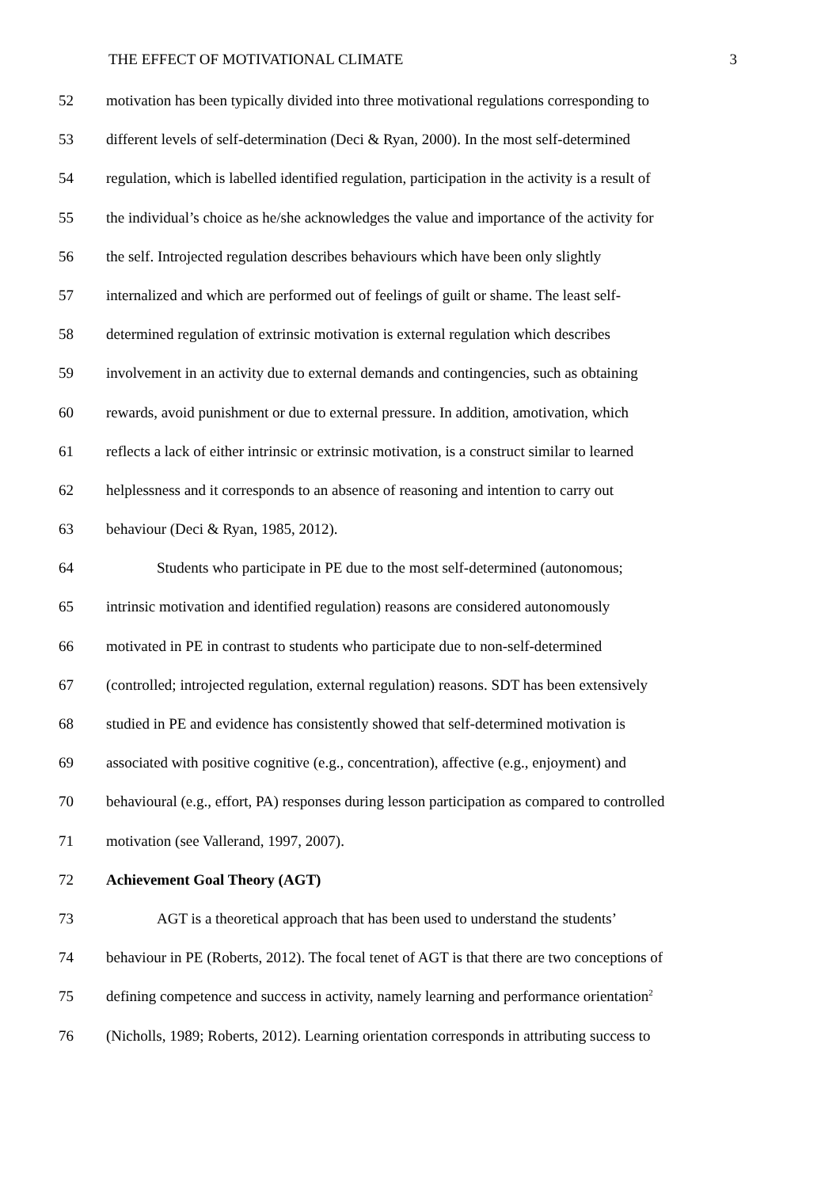THE EFFECT OF MOTIVATIONAL CLIMATE 3
52 motivation has been typically divided into three motivational regulations corresponding to
53 different levels of self-determination (Deci & Ryan, 2000). In the most self-determined
54 regulation, which is labelled identified regulation, participation in the activity is a result of
55 the individual’s choice as he/she acknowledges the value and importance of the activity for
56 the self. Introjected regulation describes behaviours which have been only slightly
57 internalized and which are performed out of feelings of guilt or shame. The least self-
58 determined regulation of extrinsic motivation is external regulation which describes
59 involvement in an activity due to external demands and contingencies, such as obtaining
60 rewards, avoid punishment or due to external pressure. In addition, amotivation, which
61 reflects a lack of either intrinsic or extrinsic motivation, is a construct similar to learned
62 helplessness and it corresponds to an absence of reasoning and intention to carry out
63 behaviour (Deci & Ryan, 1985, 2012).
64 Students who participate in PE due to the most self-determined (autonomous;
65 intrinsic motivation and identified regulation) reasons are considered autonomously
66 motivated in PE in contrast to students who participate due to non-self-determined
67 (controlled; introjected regulation, external regulation) reasons. SDT has been extensively
68 studied in PE and evidence has consistently showed that self-determined motivation is
69 associated with positive cognitive (e.g., concentration), affective (e.g., enjoyment) and
70 behavioural (e.g., effort, PA) responses during lesson participation as compared to controlled
71 motivation (see Vallerand, 1997, 2007).
72 Achievement Goal Theory (AGT)
73 AGT is a theoretical approach that has been used to understand the students’
74 behaviour in PE (Roberts, 2012). The focal tenet of AGT is that there are two conceptions of
75 defining competence and success in activity, namely learning and performance orientation<sup>2</sup>
76 (Nicholls, 1989; Roberts, 2012). Learning orientation corresponds in attributing success to